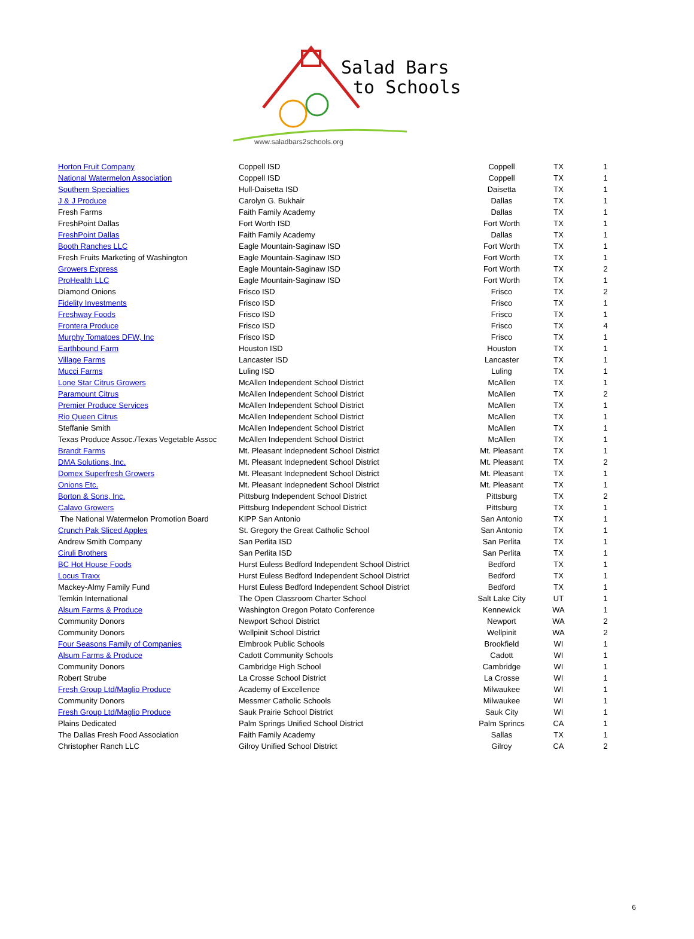Salad Bars
to Schools
www.saladbars2schools.org
| Horton Fruit Company | Coppell ISD | Coppell | TX | 1 |
| National Watermelon Association | Coppell ISD | Coppell | TX | 1 |
| Southern Specialties | Hull-Daisetta ISD | Daisetta | TX | 1 |
| J & J Produce | Carolyn G. Bukhair | Dallas | TX | 1 |
| Fresh Farms | Faith Family Academy | Dallas | TX | 1 |
| FreshPoint Dallas | Fort Worth ISD | Fort Worth | TX | 1 |
| FreshPoint Dallas | Faith Family Academy | Dallas | TX | 1 |
| Booth Ranches LLC | Eagle Mountain-Saginaw ISD | Fort Worth | TX | 1 |
| Fresh Fruits Marketing of Washington | Eagle Mountain-Saginaw ISD | Fort Worth | TX | 1 |
| Growers Express | Eagle Mountain-Saginaw ISD | Fort Worth | TX | 2 |
| ProHealth LLC | Eagle Mountain-Saginaw ISD | Fort Worth | TX | 1 |
| Diamond Onions | Frisco ISD | Frisco | TX | 2 |
| Fidelity Investments | Frisco ISD | Frisco | TX | 1 |
| Freshway Foods | Frisco ISD | Frisco | TX | 1 |
| Frontera Produce | Frisco ISD | Frisco | TX | 4 |
| Murphy Tomatoes DFW, Inc | Frisco ISD | Frisco | TX | 1 |
| Earthbound Farm | Houston ISD | Houston | TX | 1 |
| Village Farms | Lancaster ISD | Lancaster | TX | 1 |
| Mucci Farms | Luling ISD | Luling | TX | 1 |
| Lone Star Citrus Growers | McAllen Independent School District | McAllen | TX | 1 |
| Paramount Citrus | McAllen Independent School District | McAllen | TX | 2 |
| Premier Produce Services | McAllen Independent School District | McAllen | TX | 1 |
| Rio Queen Citrus | McAllen Independent School District | McAllen | TX | 1 |
| Steffanie Smith | McAllen Independent School District | McAllen | TX | 1 |
| Texas Produce Assoc./Texas Vegetable Assoc | McAllen Independent School District | McAllen | TX | 1 |
| Brandt Farms | Mt. Pleasant Indepnedent School District | Mt. Pleasant | TX | 1 |
| DMA Solutions, Inc. | Mt. Pleasant Indepnedent School District | Mt. Pleasant | TX | 2 |
| Domex Superfresh Growers | Mt. Pleasant Indepnedent School District | Mt. Pleasant | TX | 1 |
| Onions Etc. | Mt. Pleasant Indepnedent School District | Mt. Pleasant | TX | 1 |
| Borton & Sons, Inc. | Pittsburg Independent School District | Pittsburg | TX | 2 |
| Calavo Growers | Pittsburg Independent School District | Pittsburg | TX | 1 |
| The National Watermelon Promotion Board | KIPP San Antonio | San Antonio | TX | 1 |
| Crunch Pak Sliced Apples | St. Gregory the Great Catholic School | San Antonio | TX | 1 |
| Andrew Smith Company | San Perlita ISD | San Perlita | TX | 1 |
| Ciruli Brothers | San Perlita ISD | San Perlita | TX | 1 |
| BC Hot House Foods | Hurst Euless Bedford Independent School District | Bedford | TX | 1 |
| Locus Traxx | Hurst Euless Bedford Independent School District | Bedford | TX | 1 |
| Mackey-Almy Family Fund | Hurst Euless Bedford Independent School District | Bedford | TX | 1 |
| Temkin International | The Open Classroom Charter School | Salt Lake City | UT | 1 |
| Alsum Farms & Produce | Washington Oregon Potato Conference | Kennewick | WA | 1 |
| Community Donors | Newport School District | Newport | WA | 2 |
| Community Donors | Wellpinit School District | Wellpinit | WA | 2 |
| Four Seasons Family of Companies | Elmbrook Public Schools | Brookfield | WI | 1 |
| Alsum Farms & Produce | Cadott Community Schools | Cadott | WI | 1 |
| Community Donors | Cambridge High School | Cambridge | WI | 1 |
| Robert Strube | La Crosse School District | La Crosse | WI | 1 |
| Fresh Group Ltd/Maglio Produce | Academy of Excellence | Milwaukee | WI | 1 |
| Community Donors | Messmer Catholic Schools | Milwaukee | WI | 1 |
| Fresh Group Ltd/Maglio Produce | Sauk Prairie School District | Sauk City | WI | 1 |
| Plains Dedicated | Palm Springs Unified School District | Palm Sprincs | CA | 1 |
| The Dallas Fresh Food Association | Faith Family Academy | Sallas | TX | 1 |
| Christopher Ranch LLC | Gilroy Unified School District | Gilroy | CA | 2 |
6